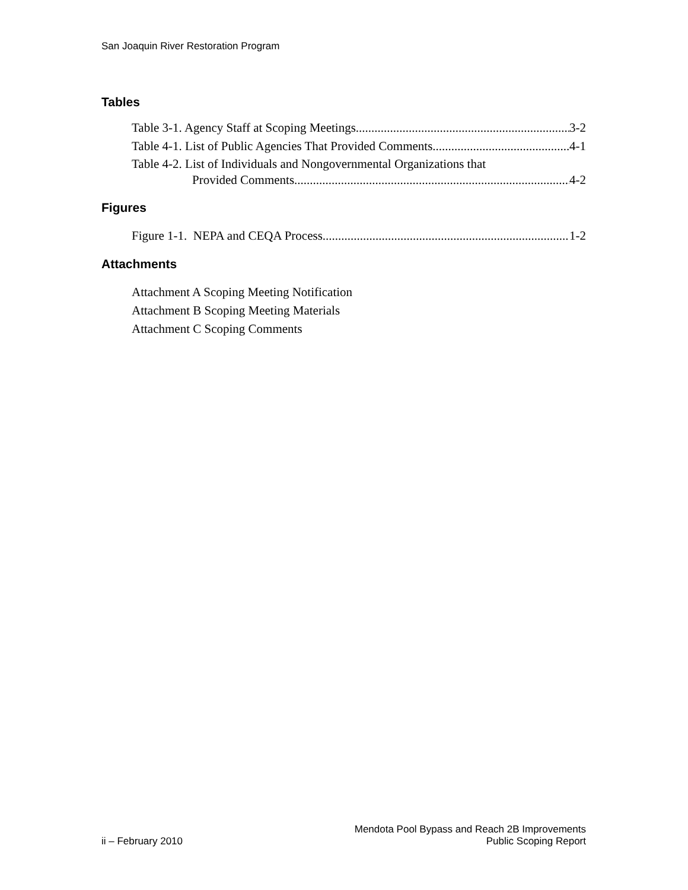San Joaquin River Restoration Program
Tables
Table 3-1. Agency Staff at Scoping Meetings 3-2
Table 4-1. List of Public Agencies That Provided Comments 4-1
Table 4-2. List of Individuals and Nongovernmental Organizations that
Provided Comments 4-2
Figures
Figure 1-1. NEPA and CEQA Process 1-2
Attachments
Attachment A Scoping Meeting Notification
Attachment B Scoping Meeting Materials
Attachment C Scoping Comments
ii – February 2010
Mendota Pool Bypass and Reach 2B Improvements
Public Scoping Report